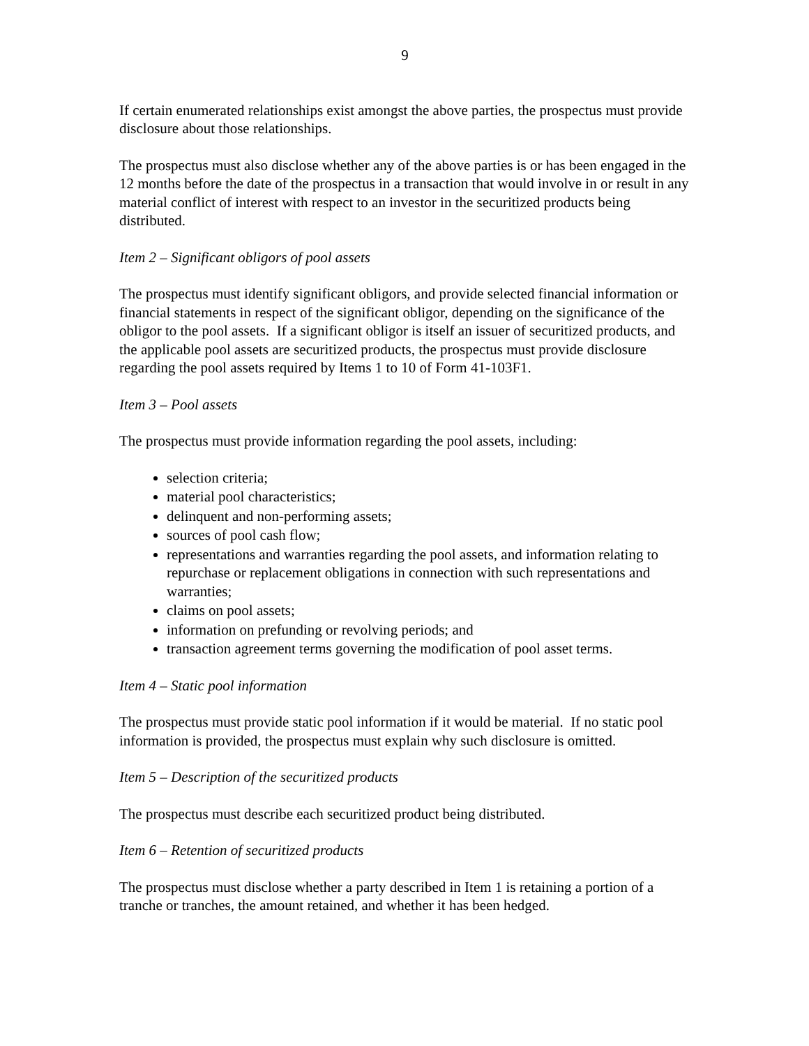9
If certain enumerated relationships exist amongst the above parties, the prospectus must provide disclosure about those relationships.
The prospectus must also disclose whether any of the above parties is or has been engaged in the 12 months before the date of the prospectus in a transaction that would involve in or result in any material conflict of interest with respect to an investor in the securitized products being distributed.
Item 2 – Significant obligors of pool assets
The prospectus must identify significant obligors, and provide selected financial information or financial statements in respect of the significant obligor, depending on the significance of the obligor to the pool assets. If a significant obligor is itself an issuer of securitized products, and the applicable pool assets are securitized products, the prospectus must provide disclosure regarding the pool assets required by Items 1 to 10 of Form 41-103F1.
Item 3 – Pool assets
The prospectus must provide information regarding the pool assets, including:
selection criteria;
material pool characteristics;
delinquent and non-performing assets;
sources of pool cash flow;
representations and warranties regarding the pool assets, and information relating to repurchase or replacement obligations in connection with such representations and warranties;
claims on pool assets;
information on prefunding or revolving periods; and
transaction agreement terms governing the modification of pool asset terms.
Item 4 – Static pool information
The prospectus must provide static pool information if it would be material. If no static pool information is provided, the prospectus must explain why such disclosure is omitted.
Item 5 – Description of the securitized products
The prospectus must describe each securitized product being distributed.
Item 6 – Retention of securitized products
The prospectus must disclose whether a party described in Item 1 is retaining a portion of a tranche or tranches, the amount retained, and whether it has been hedged.